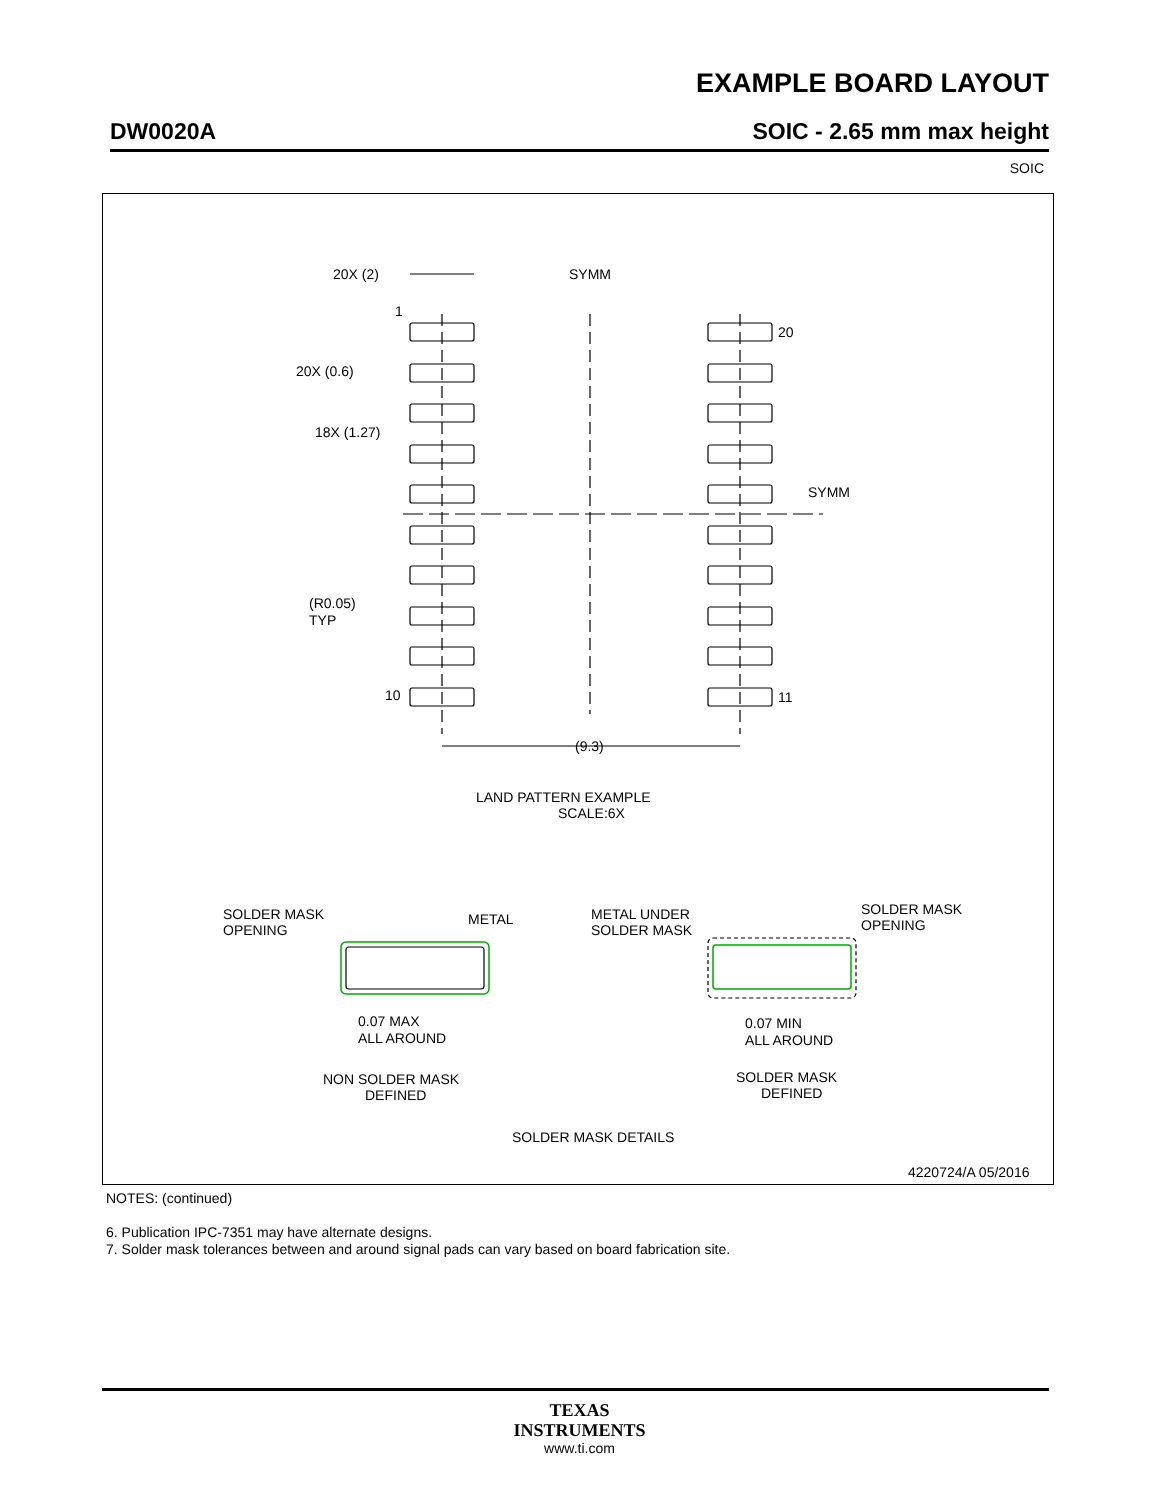EXAMPLE BOARD LAYOUT
DW0020A SOIC - 2.65 mm max height
SOIC
20X (2)
1
20X (0.6)
18X (1.27)
SYMM
SYMM
20
11
10
(R0.05)
TYP
(9.3)
LAND PATTERN EXAMPLE
SCALE:6X
SOLDER MASK
OPENING
METAL
METAL UNDER
SOLDER MASK
SOLDER MASK
OPENING
0.07 MAX
ALL AROUND
0.07 MIN
ALL AROUND
NON SOLDER MASK
DEFINED
SOLDER MASK
DEFINED
SOLDER MASK DETAILS
4220724/A 05/2016
NOTES: (continued)
6. Publication IPC-7351 may have alternate designs.
7. Solder mask tolerances between and around signal pads can vary based on board fabrication site.
TEXAS
INSTRUMENTS
www.ti.com